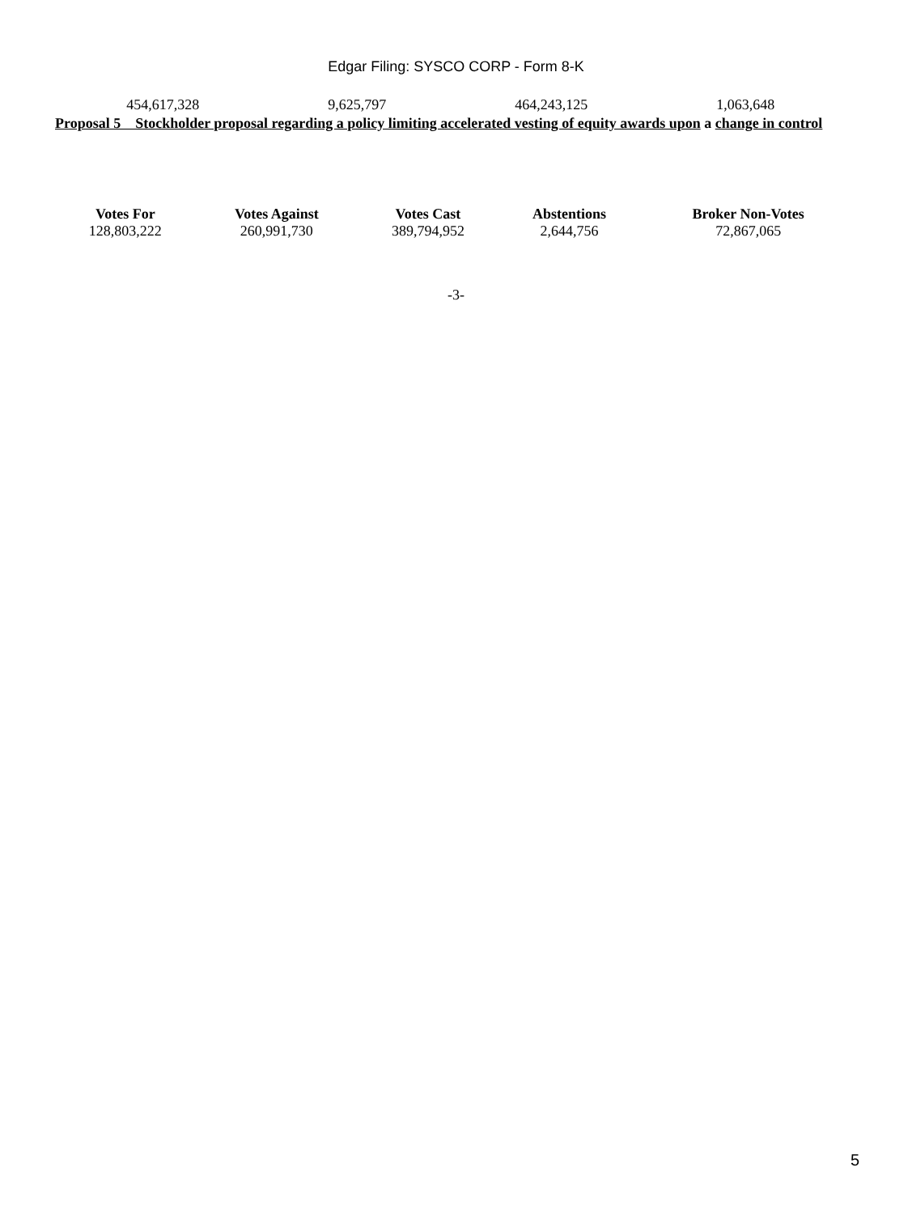Edgar Filing: SYSCO CORP - Form 8-K
| 454,617,328 | 9,625,797 | 464,243,125 | 1,063,648 |
Proposal 5 Stockholder proposal regarding a policy limiting accelerated vesting of equity awards upon a change in control
| Votes For | Votes Against | Votes Cast | Abstentions | Broker Non-Votes |
| --- | --- | --- | --- | --- |
| 128,803,222 | 260,991,730 | 389,794,952 | 2,644,756 | 72,867,065 |
-3-
5